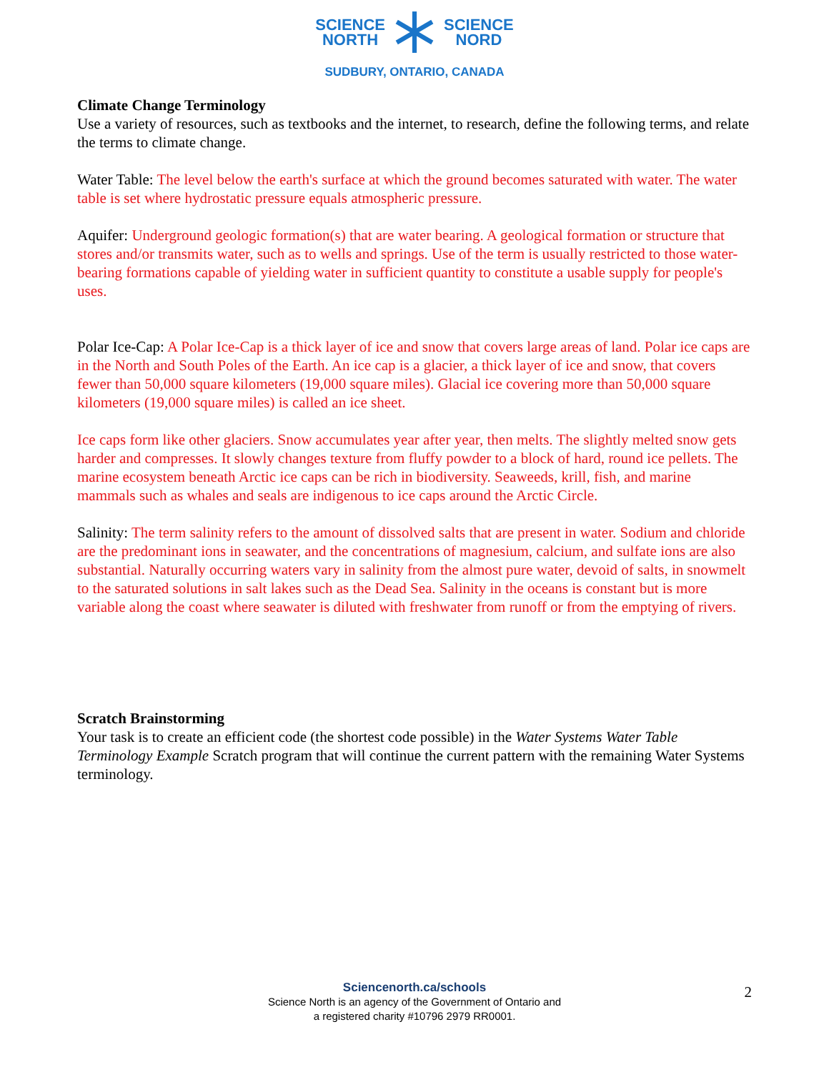SCIENCE
NORTH
SCIENCE
NORD
SUDBURY, ONTARIO, CANADA
Climate Change Terminology
Use a variety of resources, such as textbooks and the internet, to research, define the following terms, and relate the terms to climate change.
Water Table: The level below the earth's surface at which the ground becomes saturated with water. The water table is set where hydrostatic pressure equals atmospheric pressure.
Aquifer: Underground geologic formation(s) that are water bearing. A geological formation or structure that stores and/or transmits water, such as to wells and springs. Use of the term is usually restricted to those water-bearing formations capable of yielding water in sufficient quantity to constitute a usable supply for people's uses.
Polar Ice-Cap: A Polar Ice-Cap is a thick layer of ice and snow that covers large areas of land. Polar ice caps are in the North and South Poles of the Earth. An ice cap is a glacier, a thick layer of ice and snow, that covers fewer than 50,000 square kilometers (19,000 square miles). Glacial ice covering more than 50,000 square kilometers (19,000 square miles) is called an ice sheet.
Ice caps form like other glaciers. Snow accumulates year after year, then melts. The slightly melted snow gets harder and compresses. It slowly changes texture from fluffy powder to a block of hard, round ice pellets. The marine ecosystem beneath Arctic ice caps can be rich in biodiversity. Seaweeds, krill, fish, and marine mammals such as whales and seals are indigenous to ice caps around the Arctic Circle.
Salinity: The term salinity refers to the amount of dissolved salts that are present in water. Sodium and chloride are the predominant ions in seawater, and the concentrations of magnesium, calcium, and sulfate ions are also substantial. Naturally occurring waters vary in salinity from the almost pure water, devoid of salts, in snowmelt to the saturated solutions in salt lakes such as the Dead Sea. Salinity in the oceans is constant but is more variable along the coast where seawater is diluted with freshwater from runoff or from the emptying of rivers.
Scratch Brainstorming
Your task is to create an efficient code (the shortest code possible) in the Water Systems Water Table Terminology Example Scratch program that will continue the current pattern with the remaining Water Systems terminology.
Sciencenorth.ca/schools
Science North is an agency of the Government of Ontario and
a registered charity #10796 2979 RR0001.
2